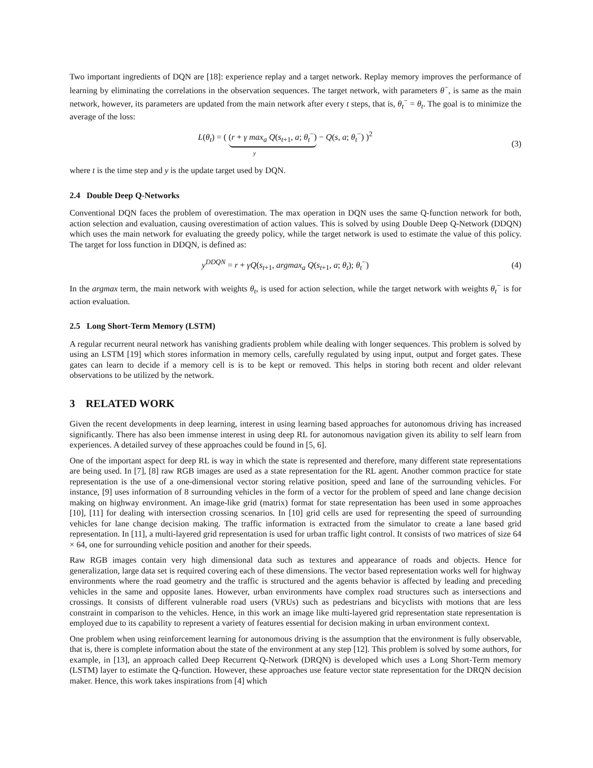Two important ingredients of DQN are [18]: experience replay and a target network. Replay memory improves the performance of learning by eliminating the correlations in the observation sequences. The target network, with parameters θ<sup>−</sup>, is same as the main network, however, its parameters are updated from the main network after every t steps, that is, θ<sub>t</sub><sup>−</sup> = θ<sub>t</sub>. The goal is to minimize the average of the loss:
L(θ<sub>t</sub>) = ( (r + γ max<sub>a</sub> Q(s<sub>t+1</sub>, a; θ<sub>t</sub><sup>−</sup>) − Q(s, a; θ<sub>t</sub><sup>−</sup>) )<sup>2</sup>
y
(3)
where t is the time step and y is the update target used by DQN.
2.4 Double Deep Q-Networks
Conventional DQN faces the problem of overestimation. The max operation in DQN uses the same Q-function network for both, action selection and evaluation, causing overestimation of action values. This is solved by using Double Deep Q-Network (DDQN) which uses the main network for evaluating the greedy policy, while the target network is used to estimate the value of this policy. The target for loss function in DDQN, is defined as:
y<sup>DDQN</sup> = r + γQ(s<sub>t+1</sub>, argmax<sub>a</sub> Q(s<sub>t+1</sub>, a; θ<sub>t</sub>); θ<sub>t</sub><sup>−</sup>)
(4)
In the argmax term, the main network with weights θ<sub>t</sub>, is used for action selection, while the target network with weights θ<sub>t</sub><sup>−</sup> is for action evaluation.
2.5 Long Short-Term Memory (LSTM)
A regular recurrent neural network has vanishing gradients problem while dealing with longer sequences. This problem is solved by using an LSTM [19] which stores information in memory cells, carefully regulated by using input, output and forget gates. These gates can learn to decide if a memory cell is is to be kept or removed. This helps in storing both recent and older relevant observations to be utilized by the network.
3 RELATED WORK
Given the recent developments in deep learning, interest in using learning based approaches for autonomous driving has increased significantly. There has also been immense interest in using deep RL for autonomous navigation given its ability to self learn from experiences. A detailed survey of these approaches could be found in [5, 6].
One of the important aspect for deep RL is way in which the state is represented and therefore, many different state representations are being used. In [7], [8] raw RGB images are used as a state representation for the RL agent. Another common practice for state representation is the use of a one-dimensional vector storing relative position, speed and lane of the surrounding vehicles. For instance, [9] uses information of 8 surrounding vehicles in the form of a vector for the problem of speed and lane change decision making on highway environment. An image-like grid (matrix) format for state representation has been used in some approaches [10], [11] for dealing with intersection crossing scenarios. In [10] grid cells are used for representing the speed of surrounding vehicles for lane change decision making. The traffic information is extracted from the simulator to create a lane based grid representation. In [11], a multi-layered grid representation is used for urban traffic light control. It consists of two matrices of size 64 × 64, one for surrounding vehicle position and another for their speeds.
Raw RGB images contain very high dimensional data such as textures and appearance of roads and objects. Hence for generalization, large data set is required covering each of these dimensions. The vector based representation works well for highway environments where the road geometry and the traffic is structured and the agents behavior is affected by leading and preceding vehicles in the same and opposite lanes. However, urban environments have complex road structures such as intersections and crossings. It consists of different vulnerable road users (VRUs) such as pedestrians and bicyclists with motions that are less constraint in comparison to the vehicles. Hence, in this work an image like multi-layered grid representation state representation is employed due to its capability to represent a variety of features essential for decision making in urban environment context.
One problem when using reinforcement learning for autonomous driving is the assumption that the environment is fully observable, that is, there is complete information about the state of the environment at any step [12]. This problem is solved by some authors, for example, in [13], an approach called Deep Recurrent Q-Network (DRQN) is developed which uses a Long Short-Term memory (LSTM) layer to estimate the Q-function. However, these approaches use feature vector state representation for the DRQN decision maker. Hence, this work takes inspirations from [4] which